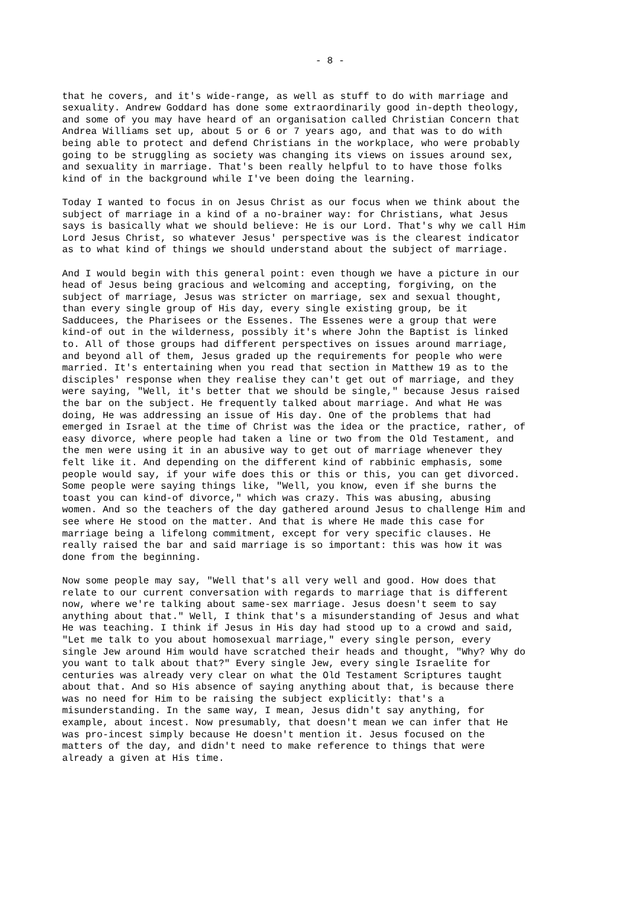- 8 -
that he covers, and it's wide-range, as well as stuff to do with marriage and sexuality. Andrew Goddard has done some extraordinarily good in-depth theology, and some of you may have heard of an organisation called Christian Concern that Andrea Williams set up, about 5 or 6 or 7 years ago, and that was to do with being able to protect and defend Christians in the workplace, who were probably going to be struggling as society was changing its views on issues around sex, and sexuality in marriage. That's been really helpful to to have those folks kind of in the background while I've been doing the learning.
Today I wanted to focus in on Jesus Christ as our focus when we think about the subject of marriage in a kind of a no-brainer way: for Christians, what Jesus says is basically what we should believe: He is our Lord. That's why we call Him Lord Jesus Christ, so whatever Jesus' perspective was is the clearest indicator as to what kind of things we should understand about the subject of marriage.
And I would begin with this general point: even though we have a picture in our head of Jesus being gracious and welcoming and accepting, forgiving, on the subject of marriage, Jesus was stricter on marriage, sex and sexual thought, than every single group of His day, every single existing group, be it Sadducees, the Pharisees or the Essenes. The Essenes were a group that were kind-of out in the wilderness, possibly it's where John the Baptist is linked to. All of those groups had different perspectives on issues around marriage, and beyond all of them, Jesus graded up the requirements for people who were married. It's entertaining when you read that section in Matthew 19 as to the disciples' response when they realise they can't get out of marriage, and they were saying, "Well, it's better that we should be single," because Jesus raised the bar on the subject. He frequently talked about marriage. And what He was doing, He was addressing an issue of His day. One of the problems that had emerged in Israel at the time of Christ was the idea or the practice, rather, of easy divorce, where people had taken a line or two from the Old Testament, and the men were using it in an abusive way to get out of marriage whenever they felt like it. And depending on the different kind of rabbinic emphasis, some people would say, if your wife does this or this or this, you can get divorced. Some people were saying things like, "Well, you know, even if she burns the toast you can kind-of divorce," which was crazy. This was abusing, abusing women. And so the teachers of the day gathered around Jesus to challenge Him and see where He stood on the matter. And that is where He made this case for marriage being a lifelong commitment, except for very specific clauses. He really raised the bar and said marriage is so important: this was how it was done from the beginning.
Now some people may say, "Well that's all very well and good. How does that relate to our current conversation with regards to marriage that is different now, where we're talking about same-sex marriage. Jesus doesn't seem to say anything about that." Well, I think that's a misunderstanding of Jesus and what He was teaching. I think if Jesus in His day had stood up to a crowd and said, "Let me talk to you about homosexual marriage," every single person, every single Jew around Him would have scratched their heads and thought, "Why? Why do you want to talk about that?" Every single Jew, every single Israelite for centuries was already very clear on what the Old Testament Scriptures taught about that. And so His absence of saying anything about that, is because there was no need for Him to be raising the subject explicitly: that's a misunderstanding. In the same way, I mean, Jesus didn't say anything, for example, about incest. Now presumably, that doesn't mean we can infer that He was pro-incest simply because He doesn't mention it. Jesus focused on the matters of the day, and didn't need to make reference to things that were already a given at His time.